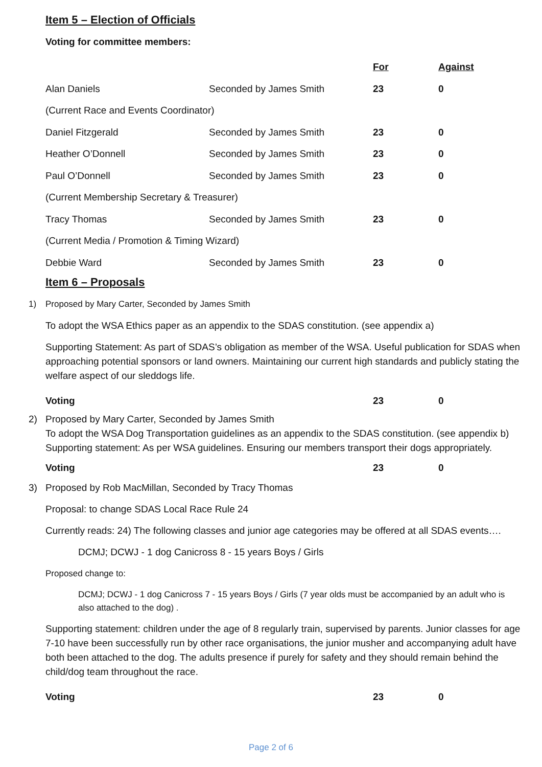Item 5 – Election of Officials
Voting for committee members:
| | | For | Against |
| Alan Daniels | Seconded by James Smith | 23 | 0 |
| (Current Race and Events Coordinator) | | | |
| Daniel Fitzgerald | Seconded by James Smith | 23 | 0 |
| Heather O’Donnell | Seconded by James Smith | 23 | 0 |
| Paul O’Donnell | Seconded by James Smith | 23 | 0 |
| (Current Membership Secretary & Treasurer) | | | |
| Tracy Thomas | Seconded by James Smith | 23 | 0 |
| (Current Media / Promotion & Timing Wizard) | | | |
| Debbie Ward | Seconded by James Smith | 23 | 0 |
Item 6 – Proposals
1) Proposed by Mary Carter, Seconded by James Smith
To adopt the WSA Ethics paper as an appendix to the SDAS constitution. (see appendix a)
Supporting Statement: As part of SDAS’s obligation as member of the WSA. Useful publication for SDAS when approaching potential sponsors or land owners. Maintaining our current high standards and publicly stating the welfare aspect of our sleddogs life.
| Voting | 23 | 0 |
2) Proposed by Mary Carter, Seconded by James Smith
To adopt the WSA Dog Transportation guidelines as an appendix to the SDAS constitution. (see appendix b)
Supporting statement: As per WSA guidelines. Ensuring our members transport their dogs appropriately.
| Voting | 23 | 0 |
3) Proposed by Rob MacMillan, Seconded by Tracy Thomas
Proposal: to change SDAS Local Race Rule 24
Currently reads: 24) The following classes and junior age categories may be offered at all SDAS events….
DCMJ; DCWJ - 1 dog Canicross 8 - 15 years Boys / Girls
Proposed change to:
DCMJ; DCWJ - 1 dog Canicross 7 - 15 years Boys / Girls (7 year olds must be accompanied by an adult who is also attached to the dog) .
Supporting statement: children under the age of 8 regularly train, supervised by parents. Junior classes for age 7-10 have been successfully run by other race organisations, the junior musher and accompanying adult have both been attached to the dog. The adults presence if purely for safety and they should remain behind the child/dog team throughout the race.
| Voting | 23 | 0 |
Page 2 of 6